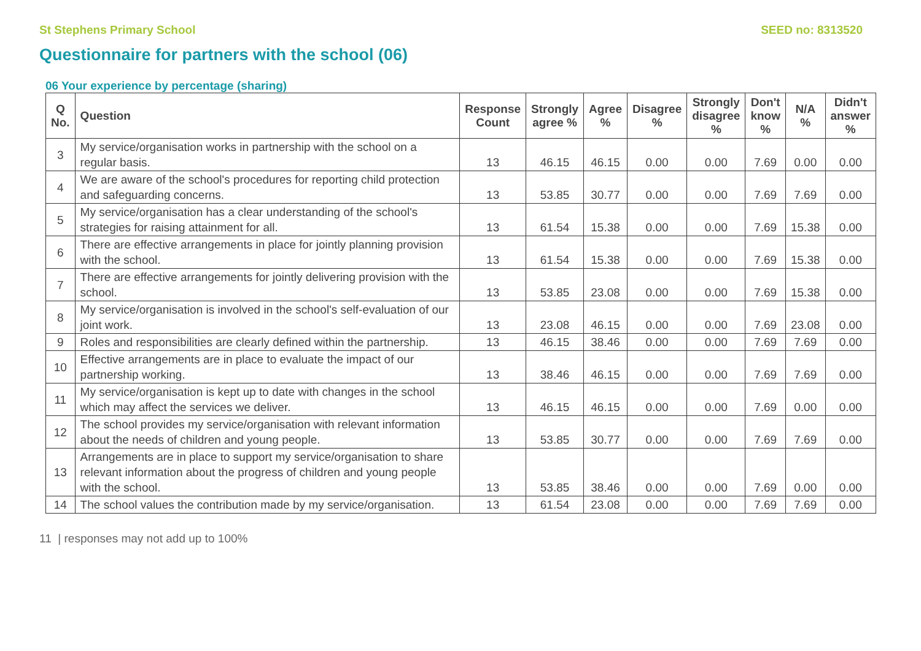St Stephens Primary School SEED no: 8313520
Questionnaire for partners with the school (06)
06 Your experience by percentage (sharing)
| Q No. | Question | Response Count | Strongly agree % | Agree % | Disagree % | Strongly disagree % | Don't know % | N/A % | Didn't answer % |
| --- | --- | --- | --- | --- | --- | --- | --- | --- | --- |
| 3 | My service/organisation works in partnership with the school on a regular basis. | 13 | 46.15 | 46.15 | 0.00 | 0.00 | 7.69 | 0.00 | 0.00 |
| 4 | We are aware of the school's procedures for reporting child protection and safeguarding concerns. | 13 | 53.85 | 30.77 | 0.00 | 0.00 | 7.69 | 7.69 | 0.00 |
| 5 | My service/organisation has a clear understanding of the school's strategies for raising attainment for all. | 13 | 61.54 | 15.38 | 0.00 | 0.00 | 7.69 | 15.38 | 0.00 |
| 6 | There are effective arrangements in place for jointly planning provision with the school. | 13 | 61.54 | 15.38 | 0.00 | 0.00 | 7.69 | 15.38 | 0.00 |
| 7 | There are effective arrangements for jointly delivering provision with the school. | 13 | 53.85 | 23.08 | 0.00 | 0.00 | 7.69 | 15.38 | 0.00 |
| 8 | My service/organisation is involved in the school's self-evaluation of our joint work. | 13 | 23.08 | 46.15 | 0.00 | 0.00 | 7.69 | 23.08 | 0.00 |
| 9 | Roles and responsibilities are clearly defined within the partnership. | 13 | 46.15 | 38.46 | 0.00 | 0.00 | 7.69 | 7.69 | 0.00 |
| 10 | Effective arrangements are in place to evaluate the impact of our partnership working. | 13 | 38.46 | 46.15 | 0.00 | 0.00 | 7.69 | 7.69 | 0.00 |
| 11 | My service/organisation is kept up to date with changes in the school which may affect the services we deliver. | 13 | 46.15 | 46.15 | 0.00 | 0.00 | 7.69 | 0.00 | 0.00 |
| 12 | The school provides my service/organisation with relevant information about the needs of children and young people. | 13 | 53.85 | 30.77 | 0.00 | 0.00 | 7.69 | 7.69 | 0.00 |
| 13 | Arrangements are in place to support my service/organisation to share relevant information about the progress of children and young people with the school. | 13 | 53.85 | 38.46 | 0.00 | 0.00 | 7.69 | 0.00 | 0.00 |
| 14 | The school values the contribution made by my service/organisation. | 13 | 61.54 | 23.08 | 0.00 | 0.00 | 7.69 | 7.69 | 0.00 |
11 | responses may not add up to 100%